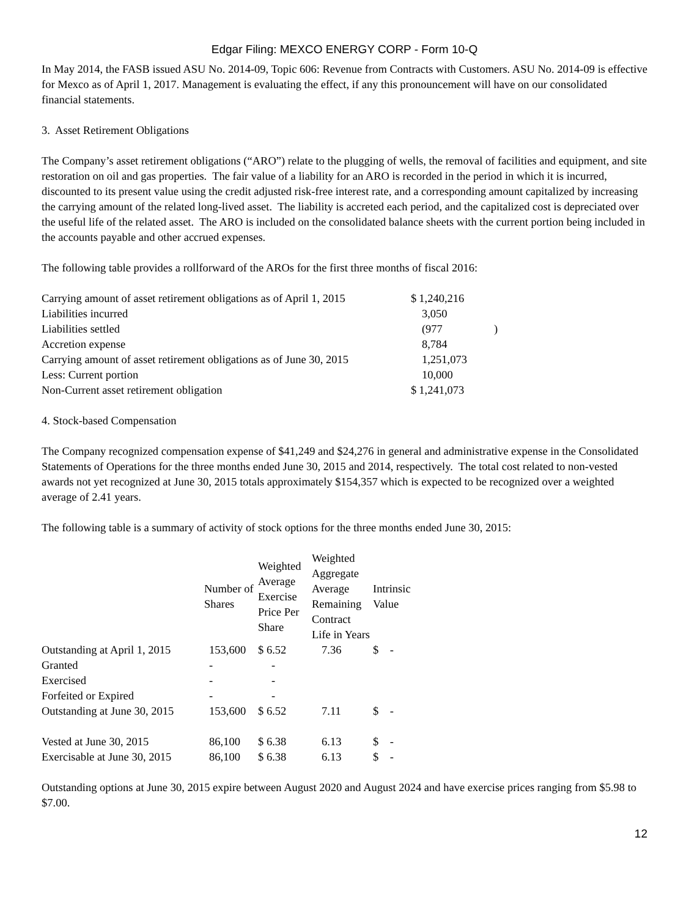Edgar Filing: MEXCO ENERGY CORP - Form 10-Q
In May 2014, the FASB issued ASU No. 2014-09, Topic 606: Revenue from Contracts with Customers. ASU No. 2014-09 is effective for Mexco as of April 1, 2017. Management is evaluating the effect, if any this pronouncement will have on our consolidated financial statements.
3. Asset Retirement Obligations
The Company’s asset retirement obligations (“ARO”) relate to the plugging of wells, the removal of facilities and equipment, and site restoration on oil and gas properties. The fair value of a liability for an ARO is recorded in the period in which it is incurred, discounted to its present value using the credit adjusted risk-free interest rate, and a corresponding amount capitalized by increasing the carrying amount of the related long-lived asset. The liability is accreted each period, and the capitalized cost is depreciated over the useful life of the related asset. The ARO is included on the consolidated balance sheets with the current portion being included in the accounts payable and other accrued expenses.
The following table provides a rollforward of the AROs for the first three months of fiscal 2016:
| Carrying amount of asset retirement obligations as of April 1, 2015 | $ | 1,240,216 | |
| Liabilities incurred | | 3,050 | |
| Liabilities settled | | (977 | ) |
| Accretion expense | | 8,784 | |
| Carrying amount of asset retirement obligations as of June 30, 2015 | | 1,251,073 | |
| Less: Current portion | | 10,000 | |
| Non-Current asset retirement obligation | $ | 1,241,073 | |
4. Stock-based Compensation
The Company recognized compensation expense of $41,249 and $24,276 in general and administrative expense in the Consolidated Statements of Operations for the three months ended June 30, 2015 and 2014, respectively. The total cost related to non-vested awards not yet recognized at June 30, 2015 totals approximately $154,357 which is expected to be recognized over a weighted average of 2.41 years.
The following table is a summary of activity of stock options for the three months ended June 30, 2015:
| | Number of Shares | Weighted Average Exercise Price Per Share | Weighted Aggregate Average Remaining Contract Life in Years | Intrinsic Value |
| --- | --- | --- | --- | --- |
| Outstanding at April 1, 2015 | 153,600 | $ 6.52 | 7.36 | $ - |
| Granted | - | - | | |
| Exercised | - | - | | |
| Forfeited or Expired | - | - | | |
| Outstanding at June 30, 2015 | 153,600 | $ 6.52 | 7.11 | $ - |
| Vested at June 30, 2015 | 86,100 | $ 6.38 | 6.13 | $ - |
| Exercisable at June 30, 2015 | 86,100 | $ 6.38 | 6.13 | $ - |
Outstanding options at June 30, 2015 expire between August 2020 and August 2024 and have exercise prices ranging from $5.98 to $7.00.
12